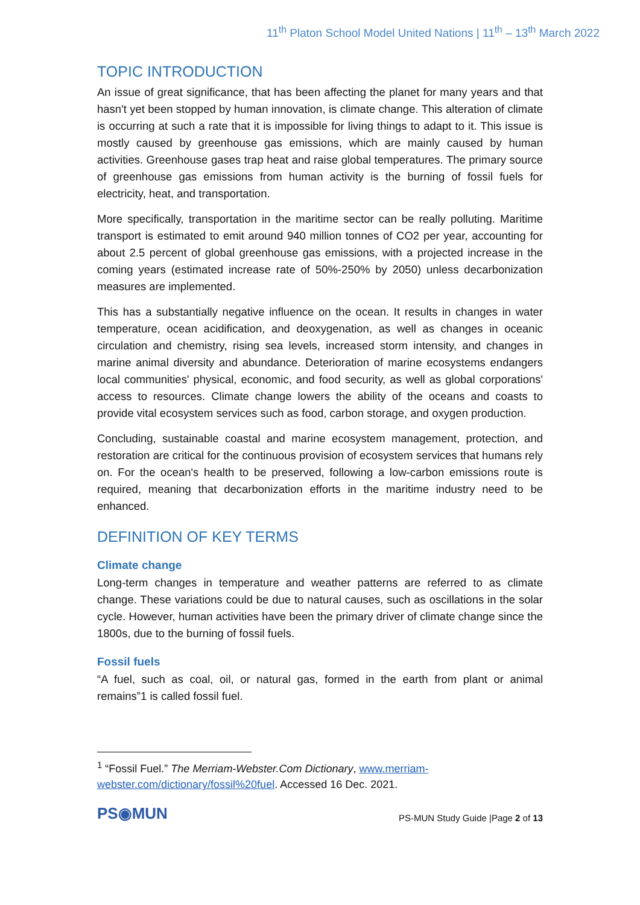11<sup>th</sup> Platon School Model United Nations | 11<sup>th</sup> – 13<sup>th</sup> March 2022
TOPIC INTRODUCTION
An issue of great significance, that has been affecting the planet for many years and that hasn't yet been stopped by human innovation, is climate change. This alteration of climate is occurring at such a rate that it is impossible for living things to adapt to it. This issue is mostly caused by greenhouse gas emissions, which are mainly caused by human activities. Greenhouse gases trap heat and raise global temperatures. The primary source of greenhouse gas emissions from human activity is the burning of fossil fuels for electricity, heat, and transportation.
More specifically, transportation in the maritime sector can be really polluting. Maritime transport is estimated to emit around 940 million tonnes of CO2 per year, accounting for about 2.5 percent of global greenhouse gas emissions, with a projected increase in the coming years (estimated increase rate of 50%-250% by 2050) unless decarbonization measures are implemented.
This has a substantially negative influence on the ocean. It results in changes in water temperature, ocean acidification, and deoxygenation, as well as changes in oceanic circulation and chemistry, rising sea levels, increased storm intensity, and changes in marine animal diversity and abundance. Deterioration of marine ecosystems endangers local communities' physical, economic, and food security, as well as global corporations' access to resources. Climate change lowers the ability of the oceans and coasts to provide vital ecosystem services such as food, carbon storage, and oxygen production.
Concluding, sustainable coastal and marine ecosystem management, protection, and restoration are critical for the continuous provision of ecosystem services that humans rely on. For the ocean's health to be preserved, following a low-carbon emissions route is required, meaning that decarbonization efforts in the maritime industry need to be enhanced.
DEFINITION OF KEY TERMS
Climate change
Long-term changes in temperature and weather patterns are referred to as climate change. These variations could be due to natural causes, such as oscillations in the solar cycle. However, human activities have been the primary driver of climate change since the 1800s, due to the burning of fossil fuels.
Fossil fuels
“A fuel, such as coal, oil, or natural gas, formed in the earth from plant or animal remains”1 is called fossil fuel.
<sup>1</sup> “Fossil Fuel.” The Merriam-Webster.Com Dictionary, www.merriam-webster.com/dictionary/fossil%20fuel. Accessed 16 Dec. 2021.
PS◉MUN
PS-MUN Study Guide |Page 2 of 13